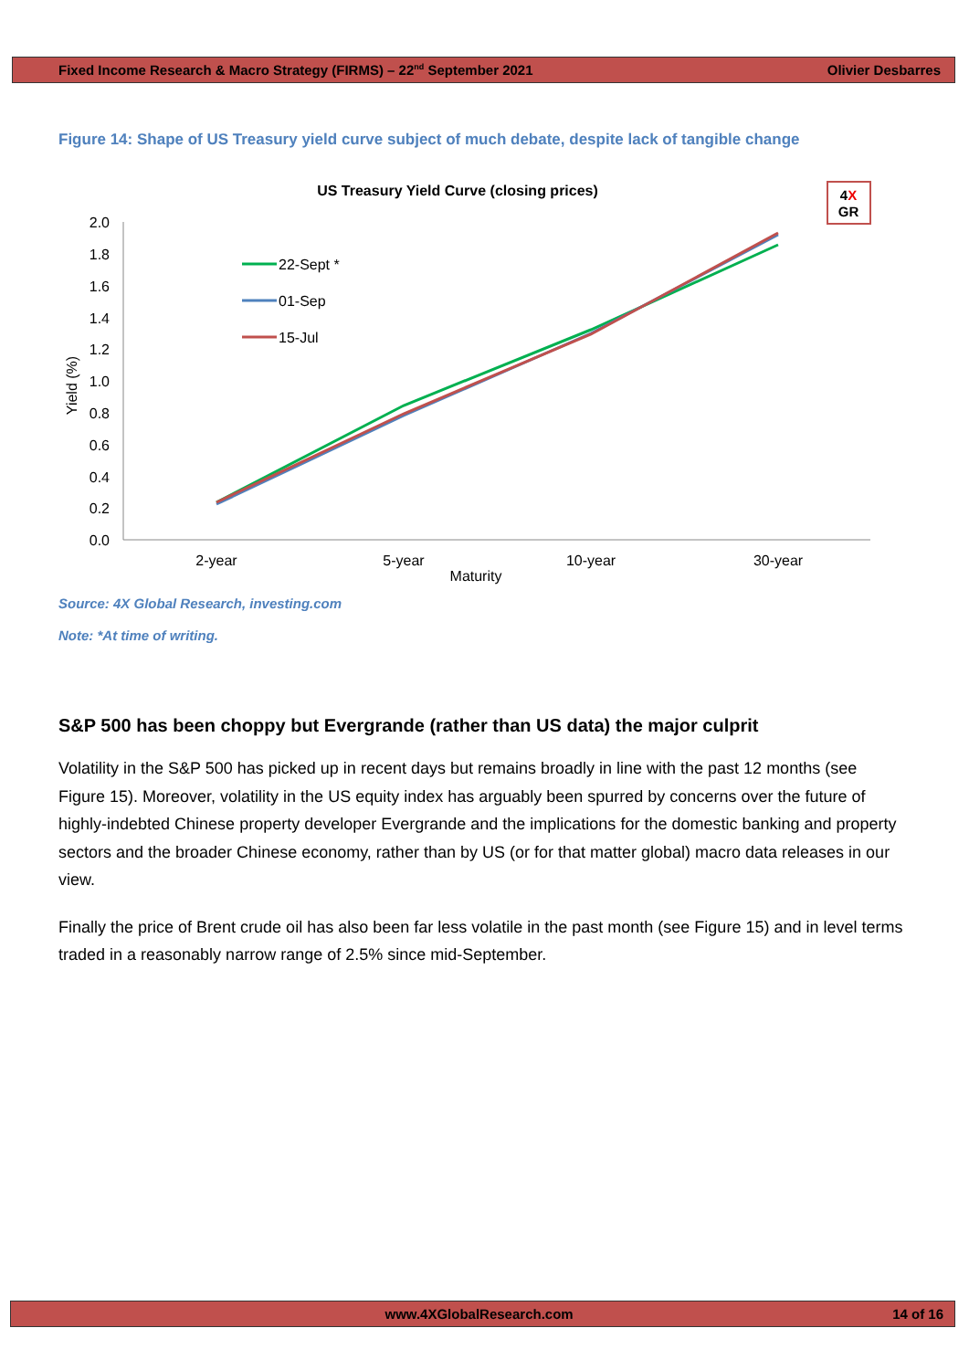Fixed Income Research & Macro Strategy (FIRMS) – 22<sup>nd</sup> September 2021 Olivier Desbarres
Figure 14: Shape of US Treasury yield curve subject of much debate, despite lack of tangible change
US Treasury Yield Curve (closing prices)
4X
GR
2.0
1.8
1.6
1.4
1.2
1.0
0.8
0.6
0.4
0.2
0.0
Yield (%)
2-year
5-year
10-year
30-year
Maturity
22-Sept *
01-Sep
15-Jul
Source: 4X Global Research, investing.com
Note: *At time of writing.
S&P 500 has been choppy but Evergrande (rather than US data) the major culprit
Volatility in the S&P 500 has picked up in recent days but remains broadly in line with the past 12 months (see Figure 15). Moreover, volatility in the US equity index has arguably been spurred by concerns over the future of highly-indebted Chinese property developer Evergrande and the implications for the domestic banking and property sectors and the broader Chinese economy, rather than by US (or for that matter global) macro data releases in our view.
Finally the price of Brent crude oil has also been far less volatile in the past month (see Figure 15) and in level terms traded in a reasonably narrow range of 2.5% since mid-September.
www.4XGlobalResearch.com 14 of 16